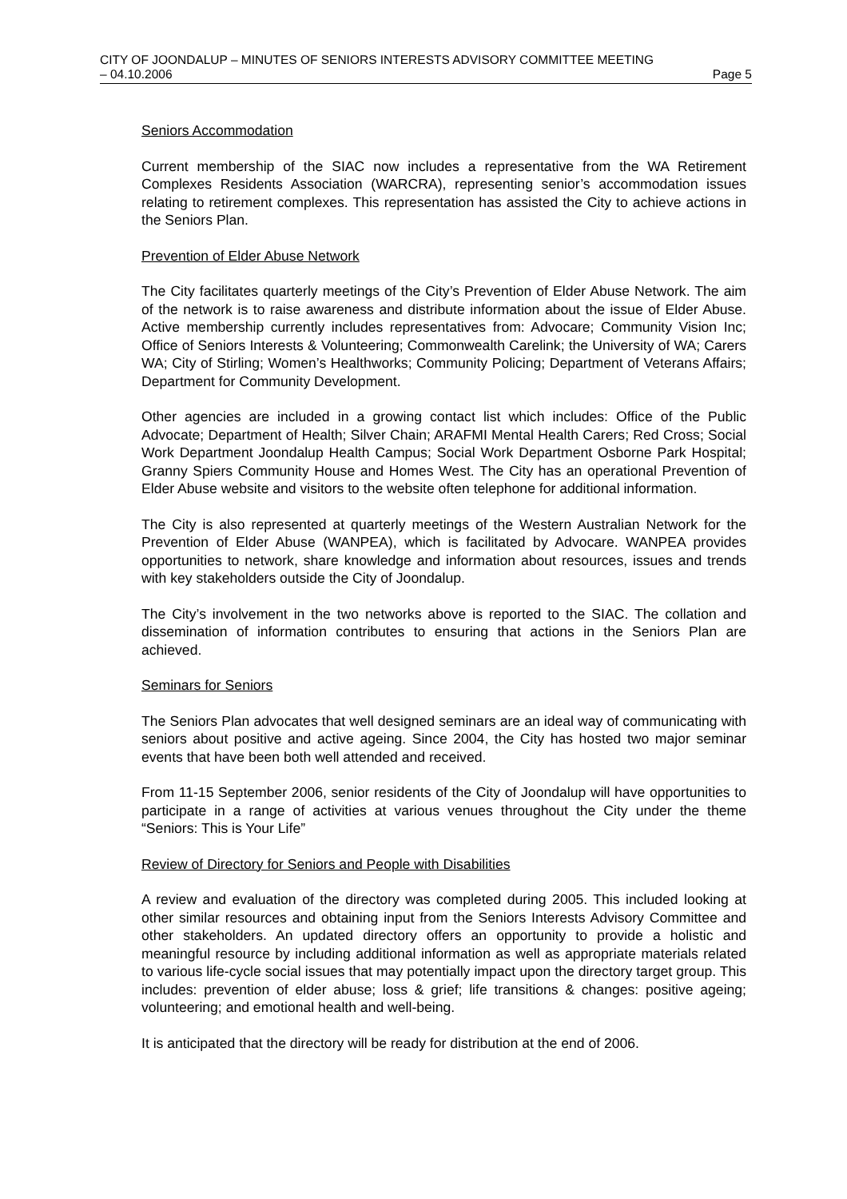CITY OF JOONDALUP – MINUTES OF SENIORS INTERESTS ADVISORY COMMITTEE MEETING
– 04.10.2006 Page 5
Seniors Accommodation
Current membership of the SIAC now includes a representative from the WA Retirement Complexes Residents Association (WARCRA), representing senior’s accommodation issues relating to retirement complexes. This representation has assisted the City to achieve actions in the Seniors Plan.
Prevention of Elder Abuse Network
The City facilitates quarterly meetings of the City’s Prevention of Elder Abuse Network. The aim of the network is to raise awareness and distribute information about the issue of Elder Abuse. Active membership currently includes representatives from: Advocare; Community Vision Inc; Office of Seniors Interests & Volunteering; Commonwealth Carelink; the University of WA; Carers WA; City of Stirling; Women’s Healthworks; Community Policing; Department of Veterans Affairs; Department for Community Development.
Other agencies are included in a growing contact list which includes: Office of the Public Advocate; Department of Health; Silver Chain; ARAFMI Mental Health Carers; Red Cross; Social Work Department Joondalup Health Campus; Social Work Department Osborne Park Hospital; Granny Spiers Community House and Homes West. The City has an operational Prevention of Elder Abuse website and visitors to the website often telephone for additional information.
The City is also represented at quarterly meetings of the Western Australian Network for the Prevention of Elder Abuse (WANPEA), which is facilitated by Advocare. WANPEA provides opportunities to network, share knowledge and information about resources, issues and trends with key stakeholders outside the City of Joondalup.
The City’s involvement in the two networks above is reported to the SIAC. The collation and dissemination of information contributes to ensuring that actions in the Seniors Plan are achieved.
Seminars for Seniors
The Seniors Plan advocates that well designed seminars are an ideal way of communicating with seniors about positive and active ageing. Since 2004, the City has hosted two major seminar events that have been both well attended and received.
From 11-15 September 2006, senior residents of the City of Joondalup will have opportunities to participate in a range of activities at various venues throughout the City under the theme “Seniors: This is Your Life”
Review of Directory for Seniors and People with Disabilities
A review and evaluation of the directory was completed during 2005. This included looking at other similar resources and obtaining input from the Seniors Interests Advisory Committee and other stakeholders. An updated directory offers an opportunity to provide a holistic and meaningful resource by including additional information as well as appropriate materials related to various life-cycle social issues that may potentially impact upon the directory target group. This includes: prevention of elder abuse; loss & grief; life transitions & changes: positive ageing; volunteering; and emotional health and well-being.
It is anticipated that the directory will be ready for distribution at the end of 2006.